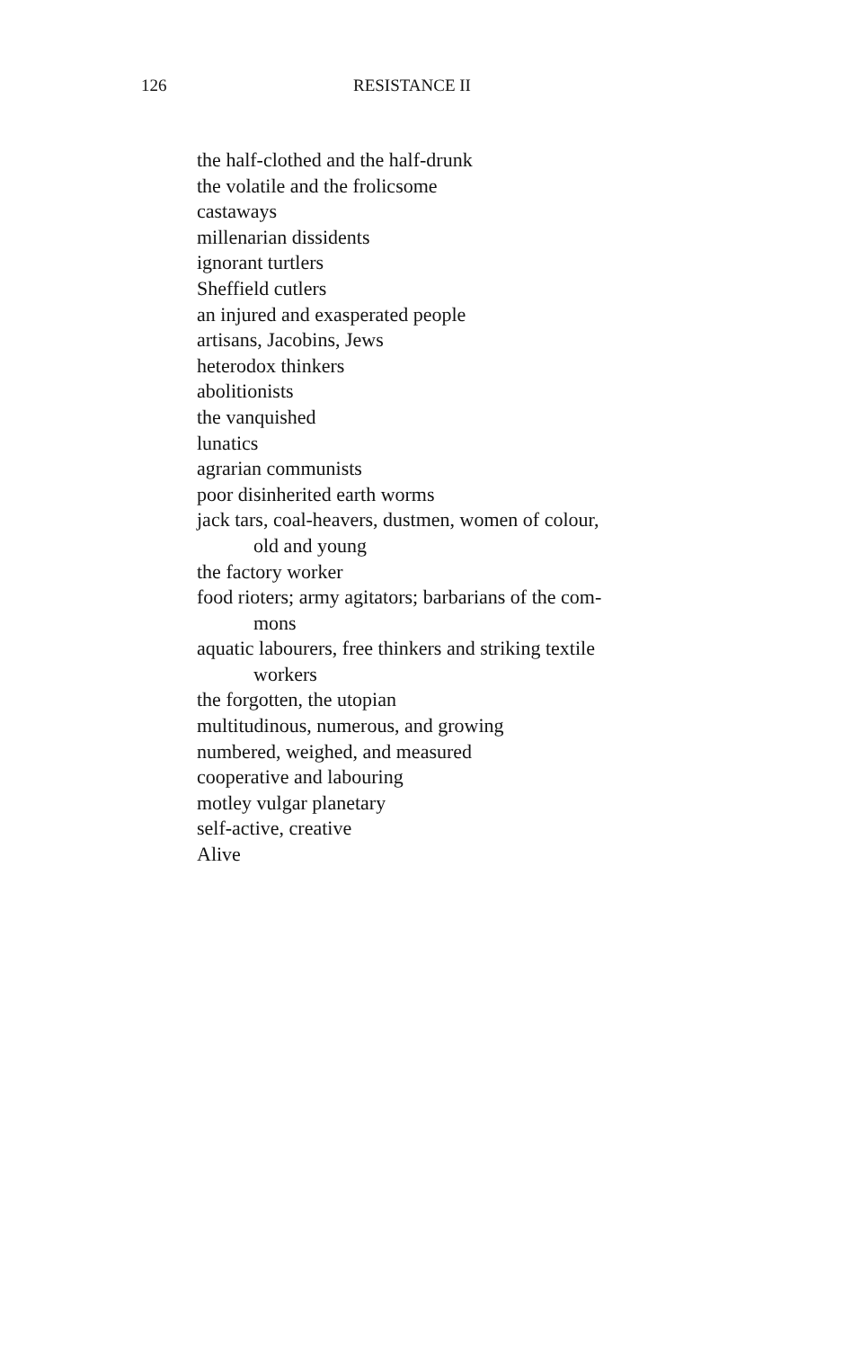126 RESISTANCE II
the half-clothed and the half-drunk
the volatile and the frolicsome
castaways
millenarian dissidents
ignorant turtlers
Sheffield cutlers
an injured and exasperated people
artisans, Jacobins, Jews
heterodox thinkers
abolitionists
the vanquished
lunatics
agrarian communists
poor disinherited earth worms
jack tars, coal-heavers, dustmen, women of colour,
old and young
the factory worker
food rioters; army agitators; barbarians of the com-
mons
aquatic labourers, free thinkers and striking textile
workers
the forgotten, the utopian
multitudinous, numerous, and growing
numbered, weighed, and measured
cooperative and labouring
motley vulgar planetary
self-active, creative
Alive